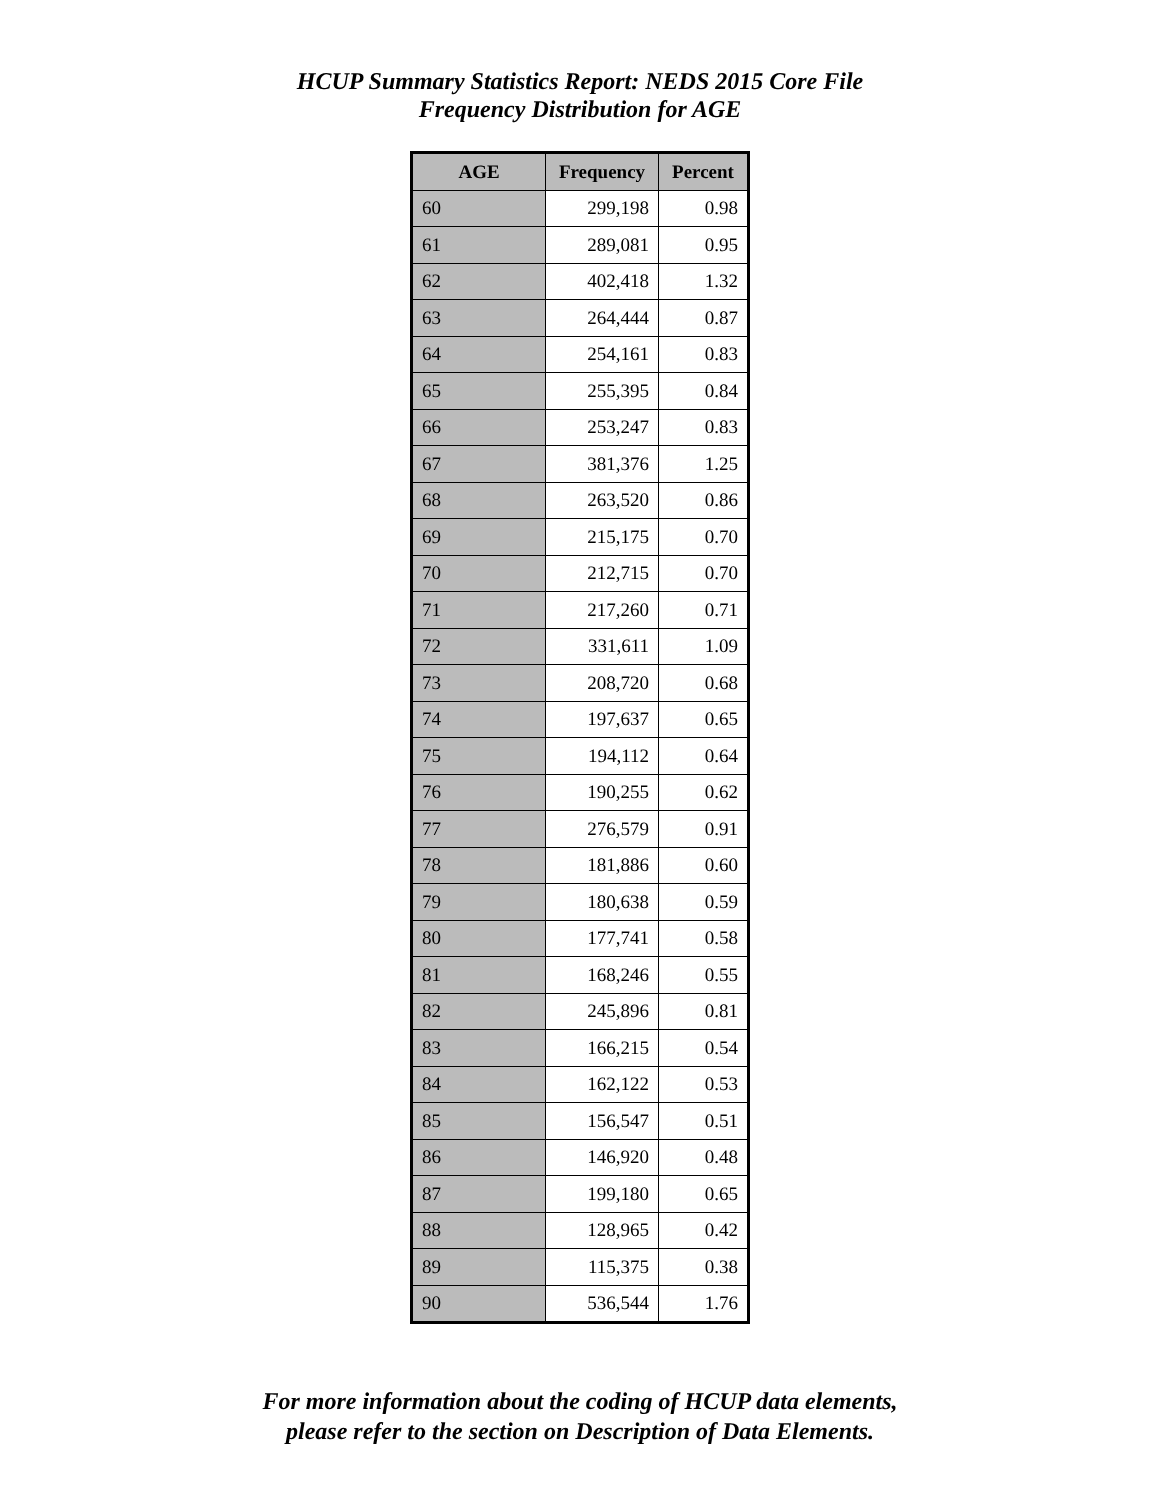HCUP Summary Statistics Report: NEDS 2015 Core File
Frequency Distribution for AGE
| AGE | Frequency | Percent |
| --- | --- | --- |
| 60 | 299,198 | 0.98 |
| 61 | 289,081 | 0.95 |
| 62 | 402,418 | 1.32 |
| 63 | 264,444 | 0.87 |
| 64 | 254,161 | 0.83 |
| 65 | 255,395 | 0.84 |
| 66 | 253,247 | 0.83 |
| 67 | 381,376 | 1.25 |
| 68 | 263,520 | 0.86 |
| 69 | 215,175 | 0.70 |
| 70 | 212,715 | 0.70 |
| 71 | 217,260 | 0.71 |
| 72 | 331,611 | 1.09 |
| 73 | 208,720 | 0.68 |
| 74 | 197,637 | 0.65 |
| 75 | 194,112 | 0.64 |
| 76 | 190,255 | 0.62 |
| 77 | 276,579 | 0.91 |
| 78 | 181,886 | 0.60 |
| 79 | 180,638 | 0.59 |
| 80 | 177,741 | 0.58 |
| 81 | 168,246 | 0.55 |
| 82 | 245,896 | 0.81 |
| 83 | 166,215 | 0.54 |
| 84 | 162,122 | 0.53 |
| 85 | 156,547 | 0.51 |
| 86 | 146,920 | 0.48 |
| 87 | 199,180 | 0.65 |
| 88 | 128,965 | 0.42 |
| 89 | 115,375 | 0.38 |
| 90 | 536,544 | 1.76 |
For more information about the coding of HCUP data elements,
please refer to the section on Description of Data Elements.